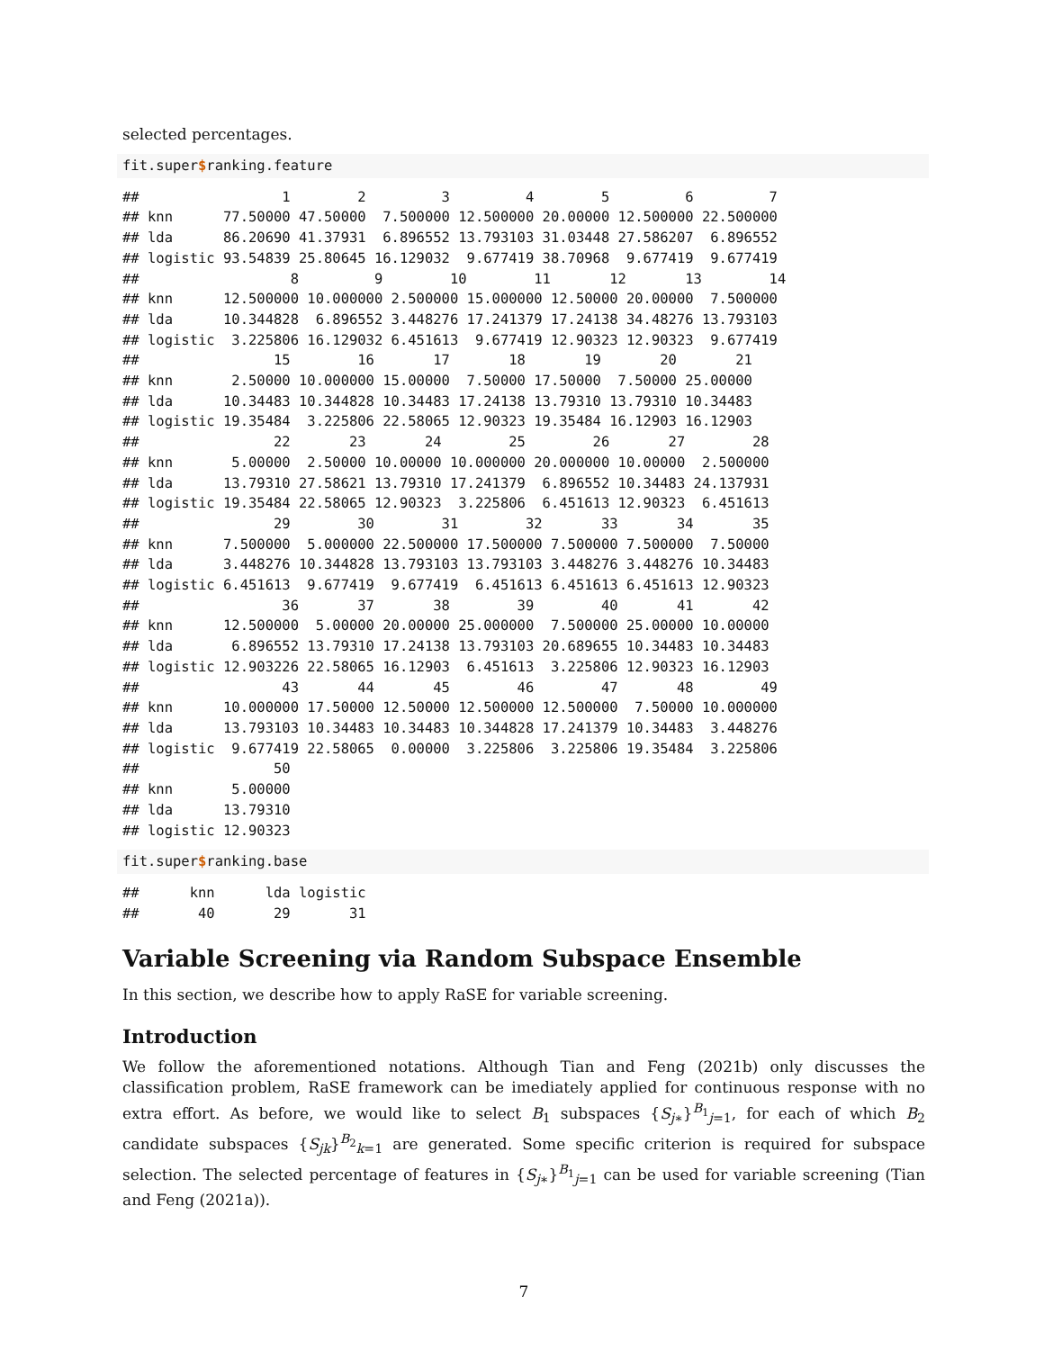selected percentages.
fit.super$ranking.feature
##                 1        2         3         4        5         6         7
## knn      77.50000 47.50000  7.500000 12.500000 20.00000 12.500000 22.500000
## lda      86.20690 41.37931  6.896552 13.793103 31.03448 27.586207  6.896552
## logistic 93.54839 25.80645 16.129032  9.677419 38.70968  9.677419  9.677419
##                  8         9        10        11       12       13        14
## knn      12.500000 10.000000 2.500000 15.000000 12.50000 20.00000  7.500000
## lda      10.344828  6.896552 3.448276 17.241379 17.24138 34.48276 13.793103
## logistic  3.225806 16.129032 6.451613  9.677419 12.90323 12.90323  9.677419
##                15        16       17       18       19       20       21
## knn       2.50000 10.000000 15.00000  7.50000 17.50000  7.50000 25.00000
## lda      10.34483 10.344828 10.34483 17.24138 13.79310 13.79310 10.34483
## logistic 19.35484  3.225806 22.58065 12.90323 19.35484 16.12903 16.12903
##                22       23       24        25        26       27        28
## knn       5.00000  2.50000 10.00000 10.000000 20.000000 10.00000  2.500000
## lda      13.79310 27.58621 13.79310 17.241379  6.896552 10.34483 24.137931
## logistic 19.35484 22.58065 12.90323  3.225806  6.451613 12.90323  6.451613
##                29        30        31        32       33       34       35
## knn      7.500000  5.000000 22.500000 17.500000 7.500000 7.500000  7.50000
## lda      3.448276 10.344828 13.793103 13.793103 3.448276 3.448276 10.34483
## logistic 6.451613  9.677419  9.677419  6.451613 6.451613 6.451613 12.90323
##                 36       37       38        39        40       41       42
## knn      12.500000  5.00000 20.00000 25.000000  7.500000 25.00000 10.00000
## lda       6.896552 13.79310 17.24138 13.793103 20.689655 10.34483 10.34483
## logistic 12.903226 22.58065 16.12903  6.451613  3.225806 12.90323 16.12903
##                 43       44       45        46        47       48        49
## knn      10.000000 17.50000 12.50000 12.500000 12.500000  7.50000 10.000000
## lda      13.793103 10.34483 10.34483 10.344828 17.241379 10.34483  3.448276
## logistic  9.677419 22.58065  0.00000  3.225806  3.225806 19.35484  3.225806
##                50
## knn       5.00000
## lda      13.79310
## logistic 12.90323
fit.super$ranking.base
##      knn      lda logistic
##       40       29       31
Variable Screening via Random Subspace Ensemble
In this section, we describe how to apply RaSE for variable screening.
Introduction
We follow the aforementioned notations. Although Tian and Feng (2021b) only discusses the classification problem, RaSE framework can be imediately applied for continuous response with no extra effort. As before, we would like to select B<sub>1</sub> subspaces {S<sub>j∗</sub>}<sup>B<sub>1</sub></sup><sub>j=1</sub>, for each of which B<sub>2</sub> candidate subspaces {S<sub>jk</sub>}<sup>B<sub>2</sub></sup><sub>k=1</sub> are generated. Some specific criterion is required for subspace selection. The selected percentage of features in {S<sub>j∗</sub>}<sup>B<sub>1</sub></sup><sub>j=1</sub> can be used for variable screening (Tian and Feng (2021a)).
7